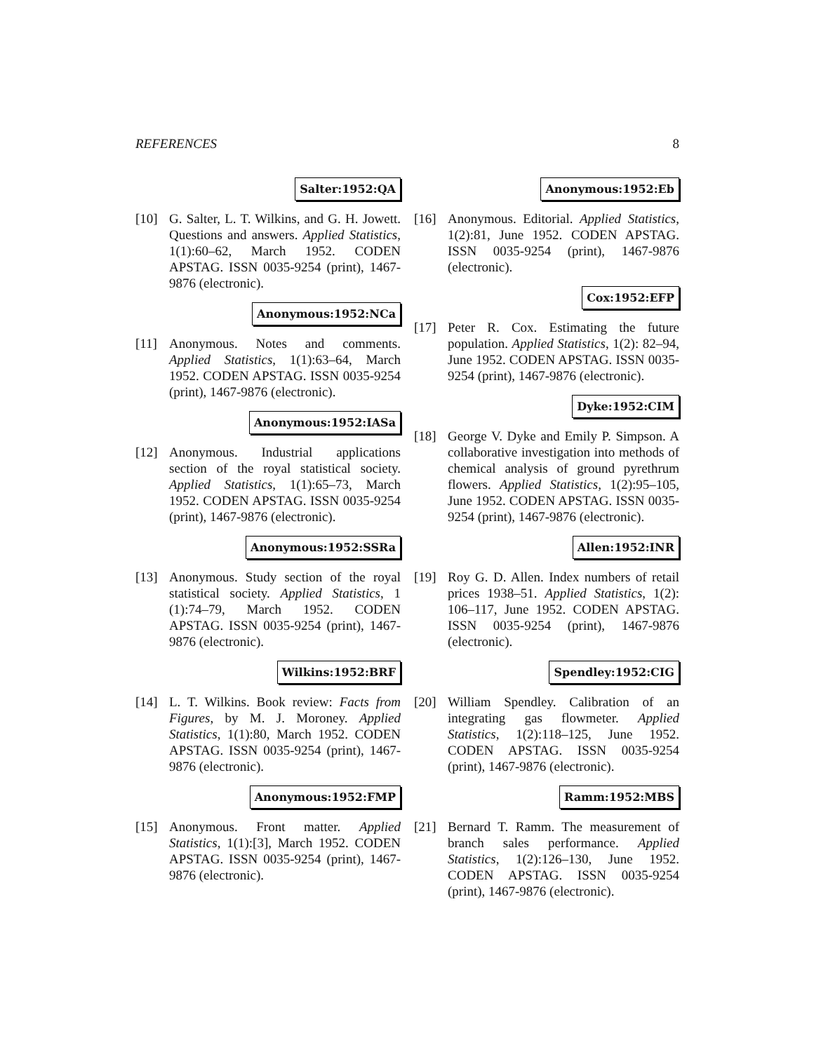REFERENCES 8
Salter:1952:QA
[10] G. Salter, L. T. Wilkins, and G. H. Jowett. Questions and answers. Applied Statistics, 1(1):60–62, March 1952. CODEN APSTAG. ISSN 0035-9254 (print), 1467-9876 (electronic).
Anonymous:1952:NCa
[11] Anonymous. Notes and comments. Applied Statistics, 1(1):63–64, March 1952. CODEN APSTAG. ISSN 0035-9254 (print), 1467-9876 (electronic).
Anonymous:1952:IASa
[12] Anonymous. Industrial applications section of the royal statistical society. Applied Statistics, 1(1):65–73, March 1952. CODEN APSTAG. ISSN 0035-9254 (print), 1467-9876 (electronic).
Anonymous:1952:SSRa
[13] Anonymous. Study section of the royal statistical society. Applied Statistics, 1 (1):74–79, March 1952. CODEN APSTAG. ISSN 0035-9254 (print), 1467-9876 (electronic).
Wilkins:1952:BRF
[14] L. T. Wilkins. Book review: Facts from Figures, by M. J. Moroney. Applied Statistics, 1(1):80, March 1952. CODEN APSTAG. ISSN 0035-9254 (print), 1467-9876 (electronic).
Anonymous:1952:FMP
[15] Anonymous. Front matter. Applied Statistics, 1(1):[3], March 1952. CODEN APSTAG. ISSN 0035-9254 (print), 1467-9876 (electronic).
Anonymous:1952:Eb
[16] Anonymous. Editorial. Applied Statistics, 1(2):81, June 1952. CODEN APSTAG. ISSN 0035-9254 (print), 1467-9876 (electronic).
Cox:1952:EFP
[17] Peter R. Cox. Estimating the future population. Applied Statistics, 1(2): 82–94, June 1952. CODEN APSTAG. ISSN 0035-9254 (print), 1467-9876 (electronic).
Dyke:1952:CIM
[18] George V. Dyke and Emily P. Simpson. A collaborative investigation into methods of chemical analysis of ground pyrethrum flowers. Applied Statistics, 1(2):95–105, June 1952. CODEN APSTAG. ISSN 0035-9254 (print), 1467-9876 (electronic).
Allen:1952:INR
[19] Roy G. D. Allen. Index numbers of retail prices 1938–51. Applied Statistics, 1(2): 106–117, June 1952. CODEN APSTAG. ISSN 0035-9254 (print), 1467-9876 (electronic).
Spendley:1952:CIG
[20] William Spendley. Calibration of an integrating gas flowmeter. Applied Statistics, 1(2):118–125, June 1952. CODEN APSTAG. ISSN 0035-9254 (print), 1467-9876 (electronic).
Ramm:1952:MBS
[21] Bernard T. Ramm. The measurement of branch sales performance. Applied Statistics, 1(2):126–130, June 1952. CODEN APSTAG. ISSN 0035-9254 (print), 1467-9876 (electronic).